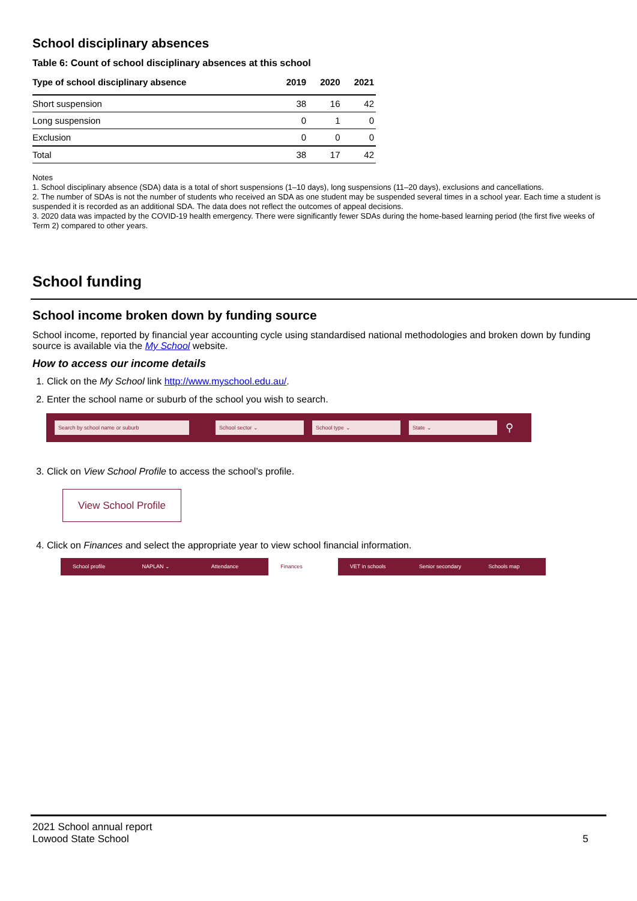School disciplinary absences
Table 6: Count of school disciplinary absences at this school
| Type of school disciplinary absence | 2019 | 2020 | 2021 |
| --- | --- | --- | --- |
| Short suspension | 38 | 16 | 42 |
| Long suspension | 0 | 1 | 0 |
| Exclusion | 0 | 0 | 0 |
| Total | 38 | 17 | 42 |
Notes
1. School disciplinary absence (SDA) data is a total of short suspensions (1–10 days), long suspensions (11–20 days), exclusions and cancellations.
2. The number of SDAs is not the number of students who received an SDA as one student may be suspended several times in a school year. Each time a student is suspended it is recorded as an additional SDA. The data does not reflect the outcomes of appeal decisions.
3. 2020 data was impacted by the COVID-19 health emergency. There were significantly fewer SDAs during the home-based learning period (the first five weeks of Term 2) compared to other years.
School funding
School income broken down by funding source
School income, reported by financial year accounting cycle using standardised national methodologies and broken down by funding source is available via the My School website.
How to access our income details
1. Click on the My School link http://www.myschool.edu.au/.
2. Enter the school name or suburb of the school you wish to search.
Search by school name or suburb School sector ⌄ School type ⌄ State ⌄
⚲
3. Click on View School Profile to access the school’s profile.
View School Profile
4. Click on Finances and select the appropriate year to view school financial information.
School profile NAPLAN ⌄ Attendance Finances VET in schools Senior secondary Schools map
2021 School annual report
Lowood State School
5